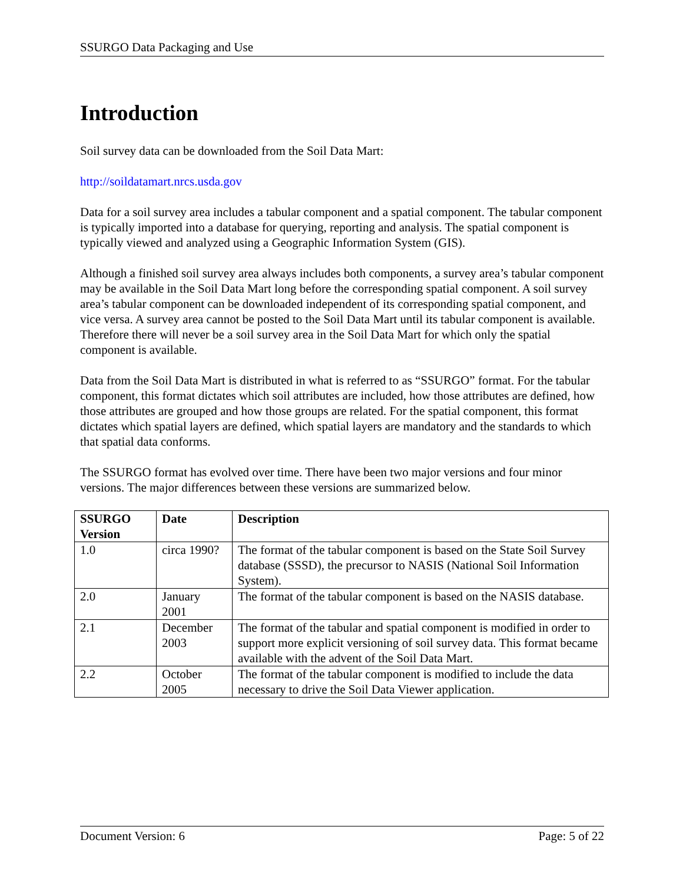SSURGO Data Packaging and Use
Introduction
Soil survey data can be downloaded from the Soil Data Mart:
http://soildatamart.nrcs.usda.gov
Data for a soil survey area includes a tabular component and a spatial component. The tabular component is typically imported into a database for querying, reporting and analysis. The spatial component is typically viewed and analyzed using a Geographic Information System (GIS).
Although a finished soil survey area always includes both components, a survey area’s tabular component may be available in the Soil Data Mart long before the corresponding spatial component. A soil survey area’s tabular component can be downloaded independent of its corresponding spatial component, and vice versa. A survey area cannot be posted to the Soil Data Mart until its tabular component is available. Therefore there will never be a soil survey area in the Soil Data Mart for which only the spatial component is available.
Data from the Soil Data Mart is distributed in what is referred to as “SSURGO” format. For the tabular component, this format dictates which soil attributes are included, how those attributes are defined, how those attributes are grouped and how those groups are related. For the spatial component, this format dictates which spatial layers are defined, which spatial layers are mandatory and the standards to which that spatial data conforms.
The SSURGO format has evolved over time. There have been two major versions and four minor versions. The major differences between these versions are summarized below.
| SSURGO Version | Date | Description |
| --- | --- | --- |
| 1.0 | circa 1990? | The format of the tabular component is based on the State Soil Survey database (SSSD), the precursor to NASIS (National Soil Information System). |
| 2.0 | January 2001 | The format of the tabular component is based on the NASIS database. |
| 2.1 | December 2003 | The format of the tabular and spatial component is modified in order to support more explicit versioning of soil survey data. This format became available with the advent of the Soil Data Mart. |
| 2.2 | October 2005 | The format of the tabular component is modified to include the data necessary to drive the Soil Data Viewer application. |
Document Version: 6 Page: 5 of 22